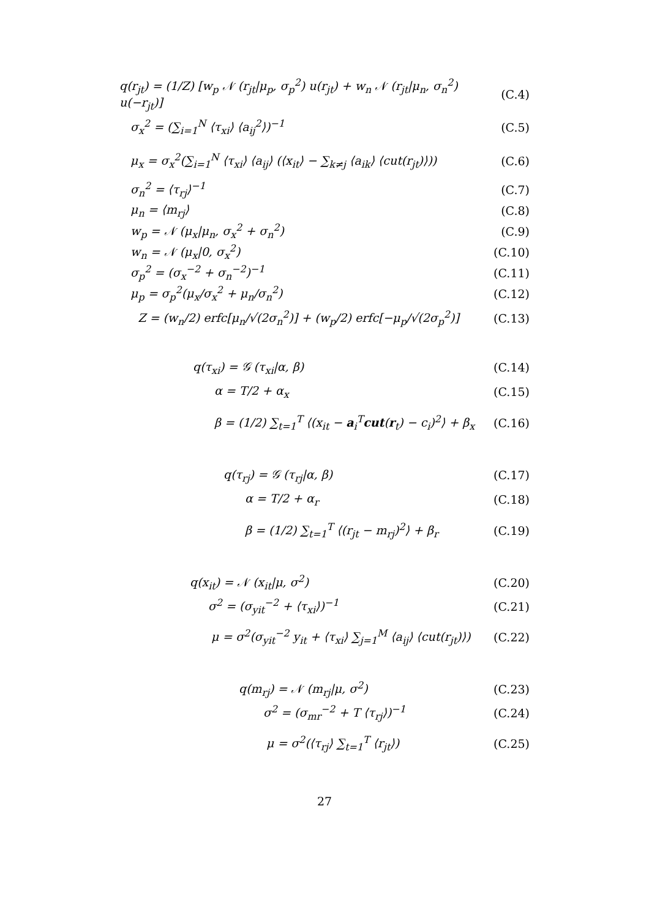q(r<sub>jt</sub>) = (1/Z) [w<sub>p</sub> 𝒩 (r<sub>jt</sub>|μ<sub>p</sub>, σ<sub>p</sub><sup>2</sup>) u(r<sub>jt</sub>) + w<sub>n</sub> 𝒩 (r<sub>jt</sub>|μ<sub>n</sub>, σ<sub>n</sub><sup>2</sup>) u(−r<sub>jt</sub>)] (C.4)
σ<sub>x</sub><sup>2</sup> = (∑<sub>i=1</sub><sup>N</sup> ⟨τ<sub>xi</sub>⟩ ⟨a<sub>ij</sub><sup>2</sup>⟩)<sup>−1</sup> (C.5)
μ<sub>x</sub> = σ<sub>x</sub><sup>2</sup>(∑<sub>i=1</sub><sup>N</sup> ⟨τ<sub>xi</sub>⟩ ⟨a<sub>ij</sub>⟩ (⟨x<sub>it</sub>⟩ − ∑<sub>k≠j</sub> ⟨a<sub>ik</sub>⟩ ⟨cut(r<sub>jt</sub>)⟩)) (C.6)
σ<sub>n</sub><sup>2</sup> = ⟨τ<sub>rj</sub>⟩<sup>−1</sup> (C.7)
μ<sub>n</sub> = ⟨m<sub>rj</sub>⟩ (C.8)
w<sub>p</sub> = 𝒩 (μ<sub>x</sub>|μ<sub>n</sub>, σ<sub>x</sub><sup>2</sup> + σ<sub>n</sub><sup>2</sup>) (C.9)
w<sub>n</sub> = 𝒩 (μ<sub>x</sub>|0, σ<sub>x</sub><sup>2</sup>) (C.10)
σ<sub>p</sub><sup>2</sup> = (σ<sub>x</sub><sup>−2</sup> + σ<sub>n</sub><sup>−2</sup>)<sup>−1</sup> (C.11)
μ<sub>p</sub> = σ<sub>p</sub><sup>2</sup>(μ<sub>x</sub>/σ<sub>x</sub><sup>2</sup> + μ<sub>n</sub>/σ<sub>n</sub><sup>2</sup>) (C.12)
Z = (w<sub>n</sub>/2) erfc[μ<sub>n</sub>/√(2σ<sub>n</sub><sup>2</sup>)] + (w<sub>p</sub>/2) erfc[−μ<sub>p</sub>/√(2σ<sub>p</sub><sup>2</sup>)] (C.13)
q(τ<sub>xi</sub>) = 𝒢 (τ<sub>xi</sub>|α, β) (C.14)
α = T/2 + α<sub>x</sub> (C.15)
β = (1/2) ∑<sub>t=1</sub><sup>T</sup> ⟨(x<sub>it</sub> − a<sub>i</sub><sup>T</sup>cut(r<sub>t</sub>) − c<sub>i</sub>)<sup>2</sup>⟩ + β<sub>x</sub> (C.16)
q(τ<sub>rj</sub>) = 𝒢 (τ<sub>rj</sub>|α, β) (C.17)
α = T/2 + α<sub>r</sub> (C.18)
β = (1/2) ∑<sub>t=1</sub><sup>T</sup> ⟨(r<sub>jt</sub> − m<sub>rj</sub>)<sup>2</sup>⟩ + β<sub>r</sub> (C.19)
q(x<sub>it</sub>) = 𝒩 (x<sub>it</sub>|μ, σ<sup>2</sup>) (C.20)
σ<sup>2</sup> = (σ<sub>yit</sub><sup>−2</sup> + ⟨τ<sub>xi</sub>⟩)<sup>−1</sup> (C.21)
μ = σ<sup>2</sup>(σ<sub>yit</sub><sup>−2</sup> y<sub>it</sub> + ⟨τ<sub>xi</sub>⟩ ∑<sub>j=1</sub><sup>M</sup> ⟨a<sub>ij</sub>⟩ ⟨cut(r<sub>jt</sub>)⟩) (C.22)
q(m<sub>rj</sub>) = 𝒩 (m<sub>rj</sub>|μ, σ<sup>2</sup>) (C.23)
σ<sup>2</sup> = (σ<sub>mr</sub><sup>−2</sup> + T ⟨τ<sub>rj</sub>⟩)<sup>−1</sup> (C.24)
μ = σ<sup>2</sup>(⟨τ<sub>rj</sub>⟩ ∑<sub>t=1</sub><sup>T</sup> ⟨r<sub>jt</sub>⟩) (C.25)
27